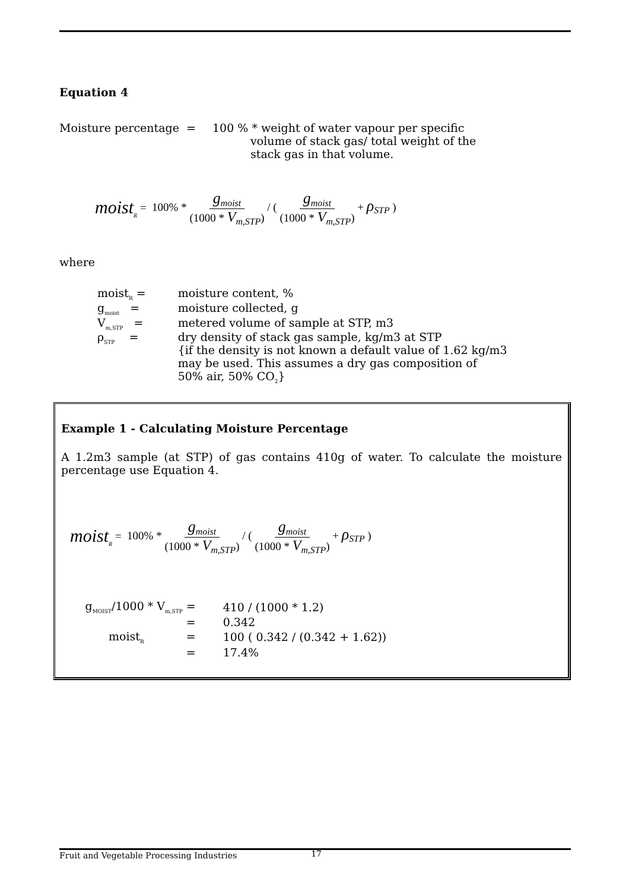Equation 4
Moisture percentage = 100 % * weight of water vapour per specific
volume of stack gas/ total weight of the
stack gas in that volume.
moist<sub>R</sub> = 100% * g<sub>moist</sub> (1000 * V<sub>m,STP</sub>) / ( g<sub>moist</sub> (1000 * V<sub>m,STP</sub>) + ρ<sub>STP</sub> )
where
| moist<sub>R</sub> = | moisture content, % |
| g<sub>moist</sub> = | moisture collected, g |
| V<sub>m,STP</sub> = | metered volume of sample at STP, m3 |
| ρ<sub>STP</sub> = | dry density of stack gas sample, kg/m3 at STP {if the density is not known a default value of 1.62 kg/m3 may be used. This assumes a dry gas composition of 50% air, 50% CO<sub>2</sub>} |
Example 1 - Calculating Moisture Percentage
A 1.2m3 sample (at STP) of gas contains 410g of water. To calculate the moisture percentage use Equation 4.
moist<sub>R</sub> = 100% * g<sub>moist</sub> (1000 * V<sub>m,STP</sub>) / ( g<sub>moist</sub> (1000 * V<sub>m,STP</sub>) + ρ<sub>STP</sub> )
| g<sub>MOIST</sub>/1000 * V<sub>m,STP</sub> = | 410 / (1000 * 1.2) |
| = | 0.342 |
| moist<sub>R</sub> = | 100 ( 0.342 / (0.342 + 1.62)) |
| = | 17.4% |
Fruit and Vegetable Processing Industries 17